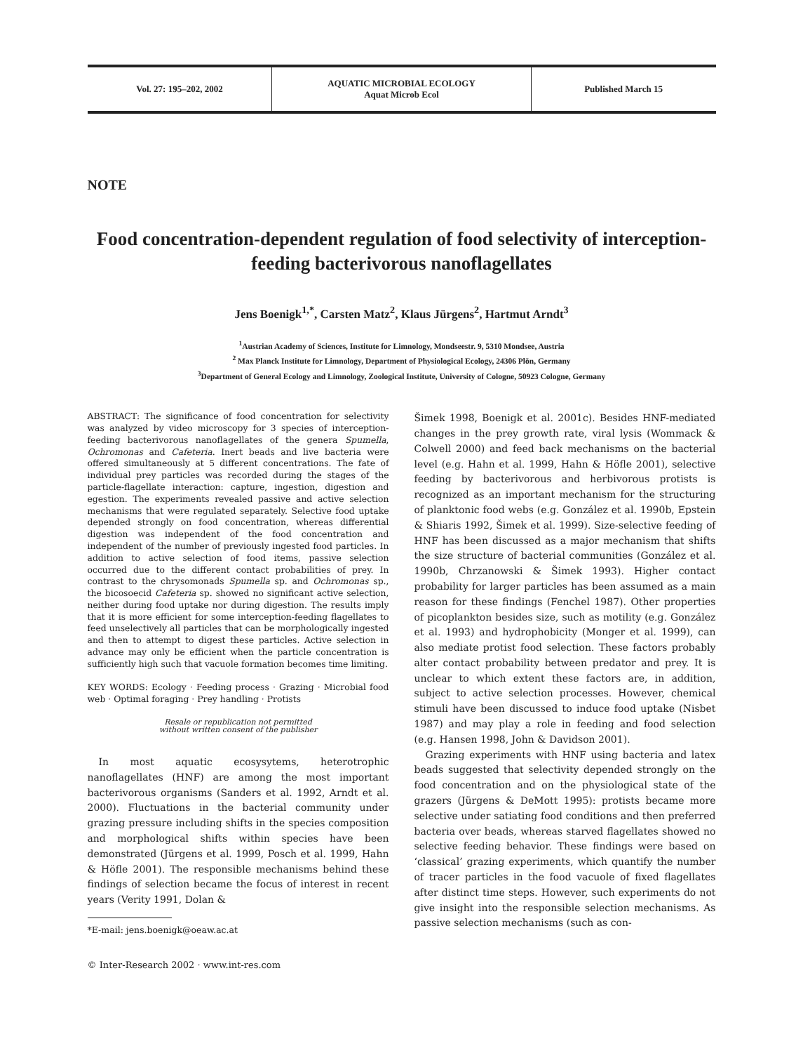Vol. 27: 195–202, 2002
AQUATIC MICROBIAL ECOLOGY
Aquat Microb Ecol
Published March 15
NOTE
Food concentration-dependent regulation of food selectivity of interception-feeding bacterivorous nanoflagellates
Jens Boenigk<sup>1,*</sup>, Carsten Matz<sup>2</sup>, Klaus Jürgens<sup>2</sup>, Hartmut Arndt<sup>3</sup>
<sup>1</sup> Austrian Academy of Sciences, Institute for Limnology, Mondseestr. 9, 5310 Mondsee, Austria
<sup>2</sup> Max Planck Institute for Limnology, Department of Physiological Ecology, 24306 Plön, Germany
<sup>3</sup> Department of General Ecology and Limnology, Zoological Institute, University of Cologne, 50923 Cologne, Germany
ABSTRACT: The significance of food concentration for selectivity was analyzed by video microscopy for 3 species of interception-feeding bacterivorous nanoflagellates of the genera Spumella, Ochromonas and Cafeteria. Inert beads and live bacteria were offered simultaneously at 5 different concentrations. The fate of individual prey particles was recorded during the stages of the particle-flagellate interaction: capture, ingestion, digestion and egestion. The experiments revealed passive and active selection mechanisms that were regulated separately. Selective food uptake depended strongly on food concentration, whereas differential digestion was independent of the food concentration and independent of the number of previously ingested food particles. In addition to active selection of food items, passive selection occurred due to the different contact probabilities of prey. In contrast to the chrysomonads Spumella sp. and Ochromonas sp., the bicosoecid Cafeteria sp. showed no significant active selection, neither during food uptake nor during digestion. The results imply that it is more efficient for some interception-feeding flagellates to feed unselectively all particles that can be morphologically ingested and then to attempt to digest these particles. Active selection in advance may only be efficient when the particle concentration is sufficiently high such that vacuole formation becomes time limiting.
KEY WORDS: Ecology · Feeding process · Grazing · Microbial food web · Optimal foraging · Prey handling · Protists
Resale or republication not permitted
without written consent of the publisher
In most aquatic ecosysytems, heterotrophic nanoflagellates (HNF) are among the most important bacterivorous organisms (Sanders et al. 1992, Arndt et al. 2000). Fluctuations in the bacterial community under grazing pressure including shifts in the species composition and morphological shifts within species have been demonstrated (Jürgens et al. 1999, Posch et al. 1999, Hahn & Höfle 2001). The responsible mechanisms behind these findings of selection became the focus of interest in recent years (Verity 1991, Dolan &
*E-mail: jens.boenigk@oeaw.ac.at
© Inter-Research 2002 · www.int-res.com
Šimek 1998, Boenigk et al. 2001c). Besides HNF-mediated changes in the prey growth rate, viral lysis (Wommack & Colwell 2000) and feed back mechanisms on the bacterial level (e.g. Hahn et al. 1999, Hahn & Höfle 2001), selective feeding by bacterivorous and herbivorous protists is recognized as an important mechanism for the structuring of planktonic food webs (e.g. González et al. 1990b, Epstein & Shiaris 1992, Šimek et al. 1999). Size-selective feeding of HNF has been discussed as a major mechanism that shifts the size structure of bacterial communities (González et al. 1990b, Chrzanowski & Šimek 1993). Higher contact probability for larger particles has been assumed as a main reason for these findings (Fenchel 1987). Other properties of picoplankton besides size, such as motility (e.g. González et al. 1993) and hydrophobicity (Monger et al. 1999), can also mediate protist food selection. These factors probably alter contact probability between predator and prey. It is unclear to which extent these factors are, in addition, subject to active selection processes. However, chemical stimuli have been discussed to induce food uptake (Nisbet 1987) and may play a role in feeding and food selection (e.g. Hansen 1998, John & Davidson 2001).
Grazing experiments with HNF using bacteria and latex beads suggested that selectivity depended strongly on the food concentration and on the physiological state of the grazers (Jürgens & DeMott 1995): protists became more selective under satiating food conditions and then preferred bacteria over beads, whereas starved flagellates showed no selective feeding behavior. These findings were based on ‘classical’ grazing experiments, which quantify the number of tracer particles in the food vacuole of fixed flagellates after distinct time steps. However, such experiments do not give insight into the responsible selection mechanisms. As passive selection mechanisms (such as con-